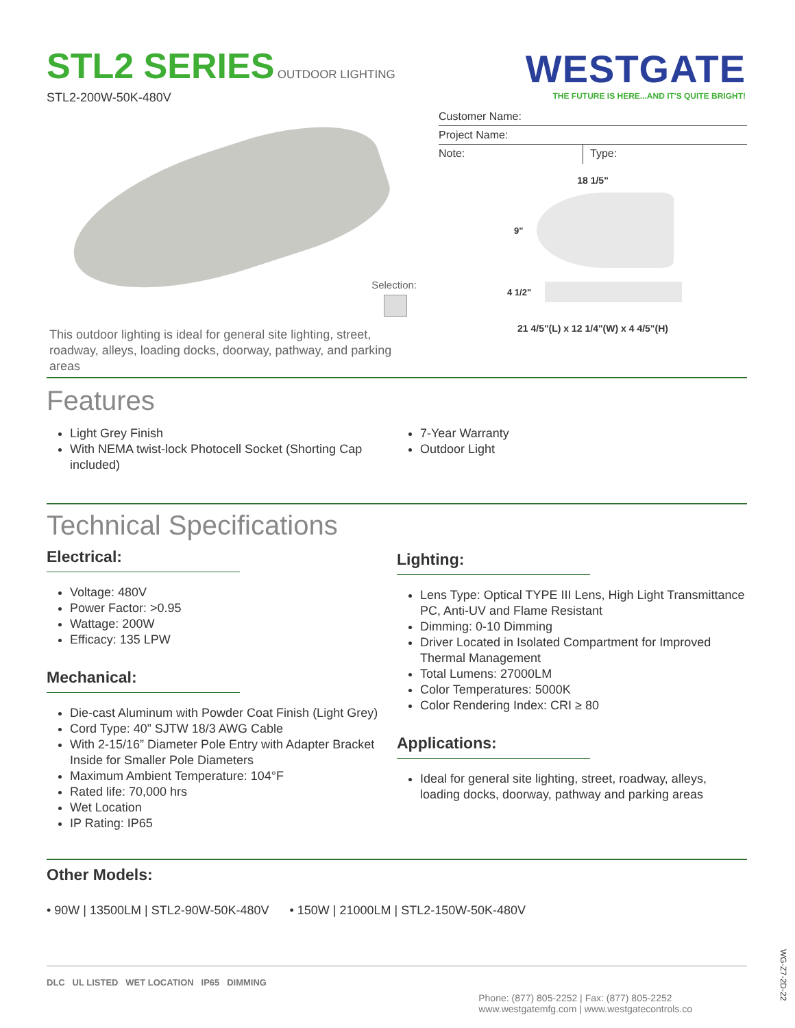STL2 SERIES
OUTDOOR LIGHTING
WESTGATE
THE FUTURE IS HERE...AND IT'S QUITE BRIGHT!
STL2-200W-50K-480V
Selection:
This outdoor lighting is ideal for general site lighting, street, roadway, alleys, loading docks, doorway, pathway, and parking areas
Customer Name:
Project Name:
Note:
Type:
18 1/5"
9"
4 1/2"
21 4/5"(L) x 12 1/4"(W) x 4 4/5"(H)
Features
Light Grey Finish
With NEMA twist-lock Photocell Socket (Shorting Cap included)
7-Year Warranty
Outdoor Light
Technical Specifications
Electrical:
Voltage: 480V
Power Factor: >0.95
Wattage: 200W
Efficacy: 135 LPW
Mechanical:
Die-cast Aluminum with Powder Coat Finish (Light Grey)
Cord Type: 40” SJTW 18/3 AWG Cable
With 2-15/16” Diameter Pole Entry with Adapter Bracket Inside for Smaller Pole Diameters
Maximum Ambient Temperature: 104°F
Rated life: 70,000 hrs
Wet Location
IP Rating: IP65
Lighting:
Lens Type: Optical TYPE III Lens, High Light Transmittance PC, Anti-UV and Flame Resistant
Dimming: 0-10 Dimming
Driver Located in Isolated Compartment for Improved Thermal Management
Total Lumens: 27000LM
Color Temperatures: 5000K
Color Rendering Index: CRI ≥ 80
Applications:
Ideal for general site lighting, street, roadway, alleys, loading docks, doorway, pathway and parking areas
Other Models:
• 90W | 13500LM | STL2-90W-50K-480V • 150W | 21000LM | STL2-150W-50K-480V
DLC UL LISTED WET LOCATION IP65 DIMMING
Phone: (877) 805-2252 | Fax: (877) 805-2252
www.westgatemfg.com | www.westgatecontrols.co
WG-Z7-2D-22